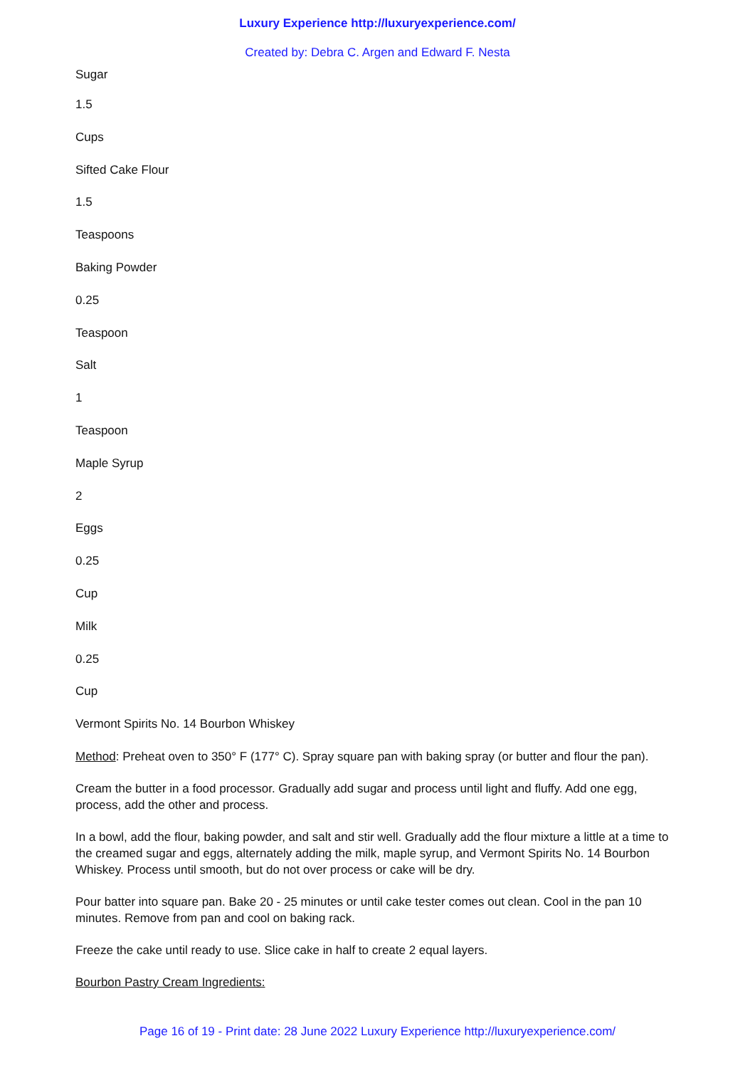Luxury Experience http://luxuryexperience.com/
Created by: Debra C. Argen and Edward F. Nesta
Sugar
1.5
Cups
Sifted Cake Flour
1.5
Teaspoons
Baking Powder
0.25
Teaspoon
Salt
1
Teaspoon
Maple Syrup
2
Eggs
0.25
Cup
Milk
0.25
Cup
Vermont Spirits No. 14 Bourbon Whiskey
Method: Preheat oven to 350° F (177° C). Spray square pan with baking spray (or butter and flour the pan).
Cream the butter in a food processor. Gradually add sugar and process until light and fluffy. Add one egg, process, add the other and process.
In a bowl, add the flour, baking powder, and salt and stir well. Gradually add the flour mixture a little at a time to the creamed sugar and eggs, alternately adding the milk, maple syrup, and Vermont Spirits No. 14 Bourbon Whiskey. Process until smooth, but do not over process or cake will be dry.
Pour batter into square pan. Bake 20 - 25 minutes or until cake tester comes out clean. Cool in the pan 10 minutes. Remove from pan and cool on baking rack.
Freeze the cake until ready to use. Slice cake in half to create 2 equal layers.
Bourbon Pastry Cream Ingredients:
Page 16 of 19 - Print date: 28 June 2022 Luxury Experience http://luxuryexperience.com/